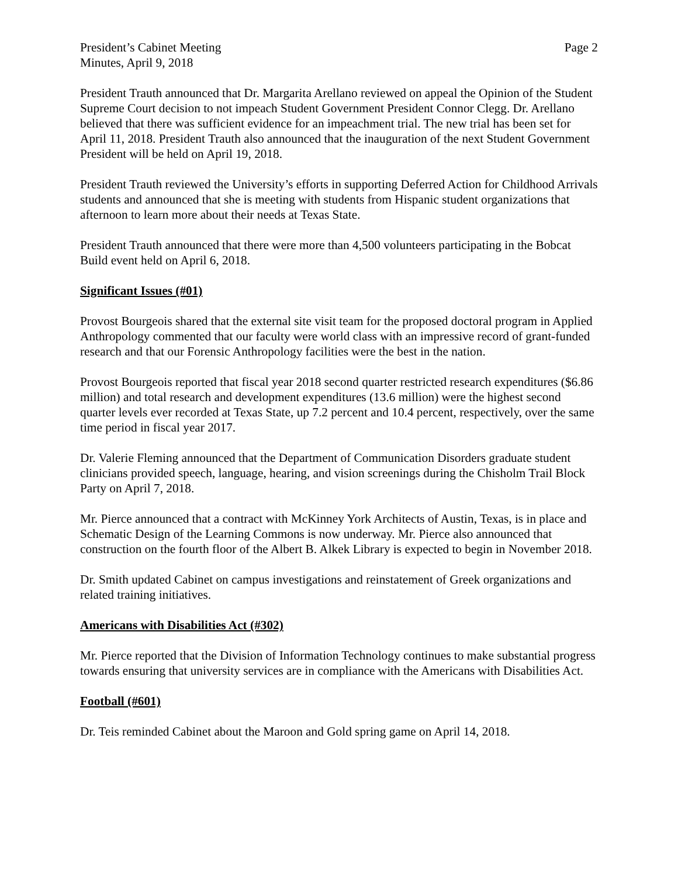President’s Cabinet Meeting
Minutes, April 9, 2018
Page 2
President Trauth announced that Dr. Margarita Arellano reviewed on appeal the Opinion of the Student Supreme Court decision to not impeach Student Government President Connor Clegg. Dr. Arellano believed that there was sufficient evidence for an impeachment trial. The new trial has been set for April 11, 2018. President Trauth also announced that the inauguration of the next Student Government President will be held on April 19, 2018.
President Trauth reviewed the University’s efforts in supporting Deferred Action for Childhood Arrivals students and announced that she is meeting with students from Hispanic student organizations that afternoon to learn more about their needs at Texas State.
President Trauth announced that there were more than 4,500 volunteers participating in the Bobcat Build event held on April 6, 2018.
Significant Issues (#01)
Provost Bourgeois shared that the external site visit team for the proposed doctoral program in Applied Anthropology commented that our faculty were world class with an impressive record of grant-funded research and that our Forensic Anthropology facilities were the best in the nation.
Provost Bourgeois reported that fiscal year 2018 second quarter restricted research expenditures ($6.86 million) and total research and development expenditures (13.6 million) were the highest second quarter levels ever recorded at Texas State, up 7.2 percent and 10.4 percent, respectively, over the same time period in fiscal year 2017.
Dr. Valerie Fleming announced that the Department of Communication Disorders graduate student clinicians provided speech, language, hearing, and vision screenings during the Chisholm Trail Block Party on April 7, 2018.
Mr. Pierce announced that a contract with McKinney York Architects of Austin, Texas, is in place and Schematic Design of the Learning Commons is now underway. Mr. Pierce also announced that construction on the fourth floor of the Albert B. Alkek Library is expected to begin in November 2018.
Dr. Smith updated Cabinet on campus investigations and reinstatement of Greek organizations and related training initiatives.
Americans with Disabilities Act (#302)
Mr. Pierce reported that the Division of Information Technology continues to make substantial progress towards ensuring that university services are in compliance with the Americans with Disabilities Act.
Football (#601)
Dr. Teis reminded Cabinet about the Maroon and Gold spring game on April 14, 2018.